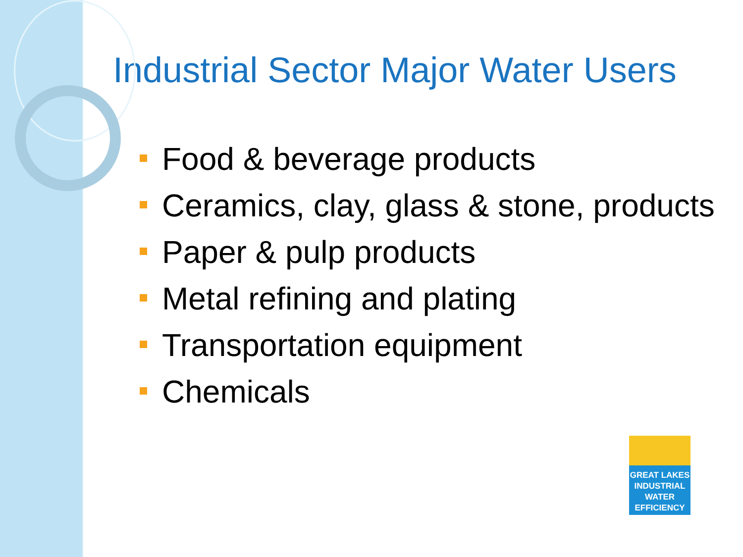Industrial Sector Major Water Users
Food & beverage products
Ceramics, clay, glass & stone, products
Paper & pulp products
Metal refining and plating
Transportation equipment
Chemicals
GREAT LAKES
INDUSTRIAL
WATER
EFFICIENCY